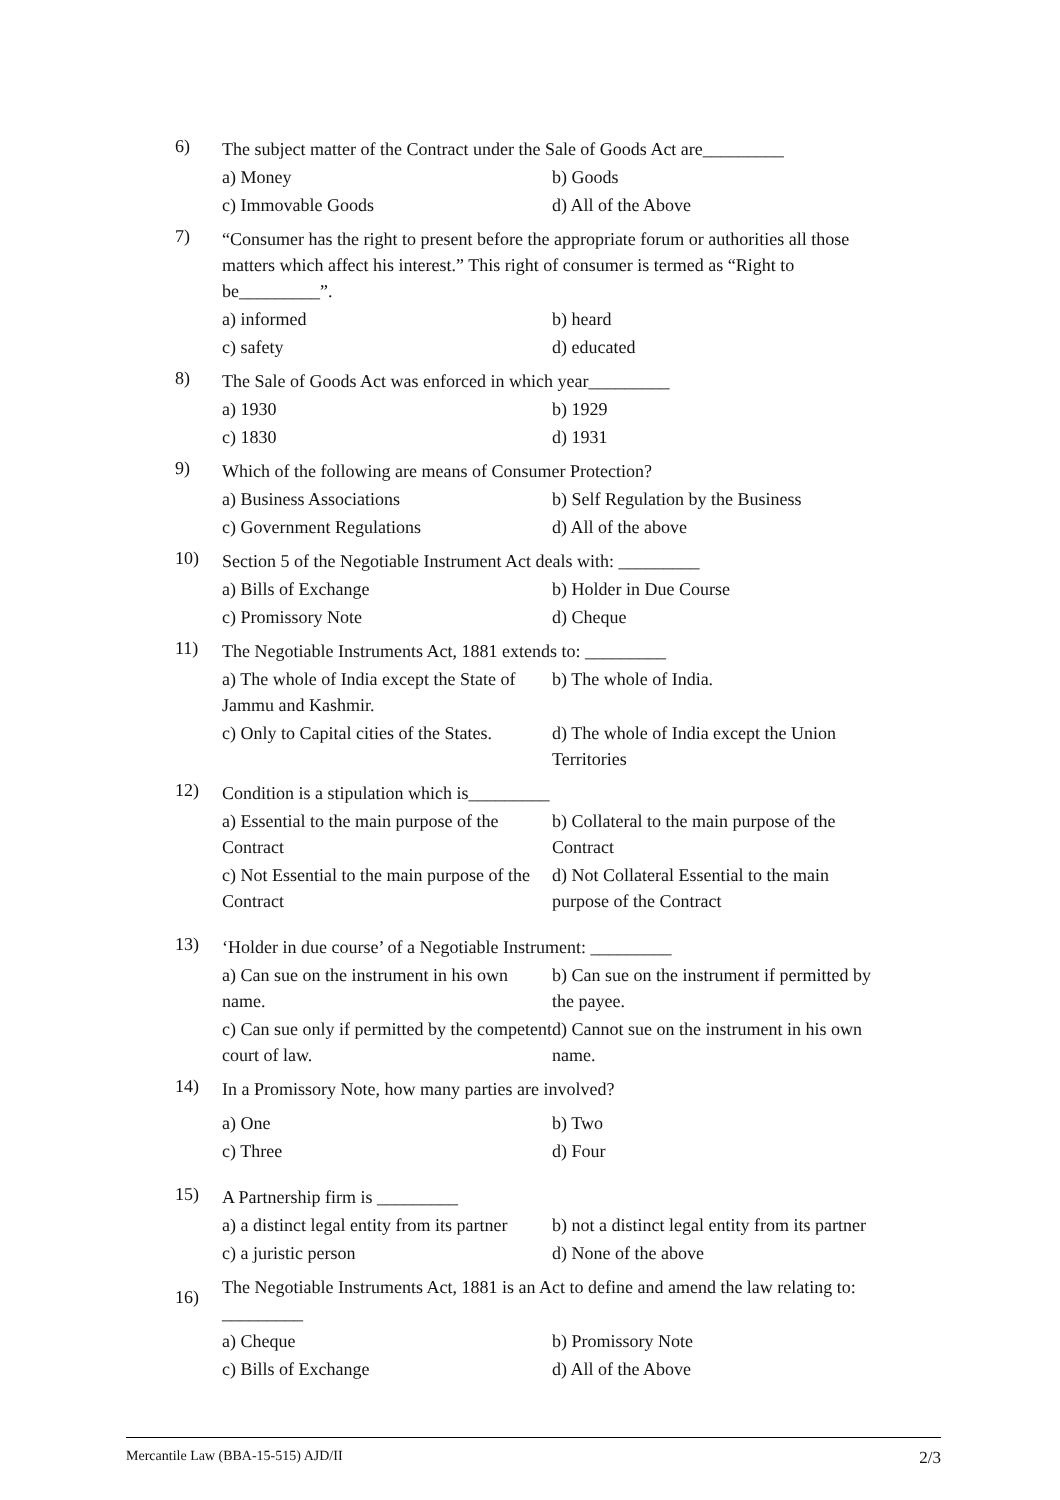6)
The subject matter of the Contract under the Sale of Goods Act are_________
a) Money
b) Goods
c) Immovable Goods
d) All of the Above
7)
“Consumer has the right to present before the appropriate forum or authorities all those matters which affect his interest.” This right of consumer is termed as “Right to be_________”.
a) informed
b) heard
c) safety
d) educated
8)
The Sale of Goods Act was enforced in which year_________
a) 1930
b) 1929
c) 1830
d) 1931
9)
Which of the following are means of Consumer Protection?
a) Business Associations
b) Self Regulation by the Business
c) Government Regulations
d) All of the above
10)
Section 5 of the Negotiable Instrument Act deals with: _________
a) Bills of Exchange
b) Holder in Due Course
c) Promissory Note
d) Cheque
11)
The Negotiable Instruments Act, 1881 extends to: _________
a) The whole of India except the State of Jammu and Kashmir.
b) The whole of India.
c) Only to Capital cities of the States.
d) The whole of India except the Union Territories
12)
Condition is a stipulation which is_________
a) Essential to the main purpose of the Contract
b) Collateral to the main purpose of the Contract
c) Not Essential to the main purpose of the Contract
d) Not Collateral Essential to the main purpose of the Contract
13)
‘Holder in due course’ of a Negotiable Instrument: _________
a) Can sue on the instrument in his own name.
b) Can sue on the instrument if permitted by the payee.
c) Can sue only if permitted by the competent court of law.
d) Cannot sue on the instrument in his own name.
14)
In a Promissory Note, how many parties are involved?
a) One
b) Two
c) Three
d) Four
15)
A Partnership firm is _________
a) a distinct legal entity from its partner
b) not a distinct legal entity from its partner
c) a juristic person
d) None of the above
16)
The Negotiable Instruments Act, 1881 is an Act to define and amend the law relating to: _________
a) Cheque
b) Promissory Note
c) Bills of Exchange
d) All of the Above
Mercantile Law (BBA-15-515) AJD/II 2/3